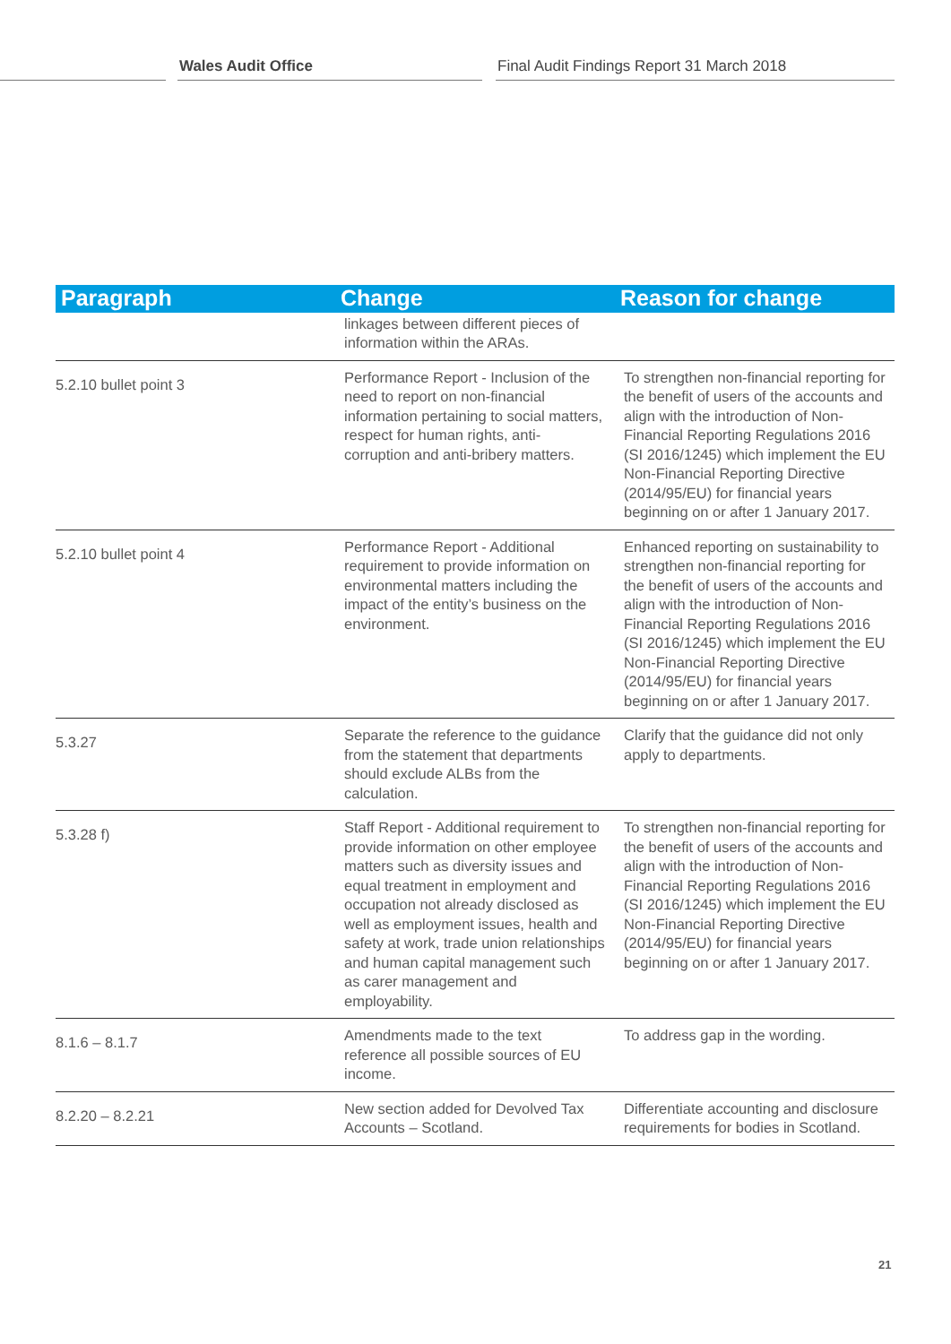Wales Audit Office
Final Audit Findings Report 31 March 2018
| Paragraph | Change | Reason for change |
| --- | --- | --- |
| | linkages between different pieces of information within the ARAs. | |
| 5.2.10 bullet point 3 | Performance Report - Inclusion of the need to report on non-financial information pertaining to social matters, respect for human rights, anti-corruption and anti-bribery matters. | To strengthen non-financial reporting for the benefit of users of the accounts and align with the introduction of Non-Financial Reporting Regulations 2016 (SI 2016/1245) which implement the EU Non-Financial Reporting Directive (2014/95/EU) for financial years beginning on or after 1 January 2017. |
| 5.2.10 bullet point 4 | Performance Report - Additional requirement to provide information on environmental matters including the impact of the entity’s business on the environment. | Enhanced reporting on sustainability to strengthen non-financial reporting for the benefit of users of the accounts and align with the introduction of Non-Financial Reporting Regulations 2016 (SI 2016/1245) which implement the EU Non-Financial Reporting Directive (2014/95/EU) for financial years beginning on or after 1 January 2017. |
| 5.3.27 | Separate the reference to the guidance from the statement that departments should exclude ALBs from the calculation. | Clarify that the guidance did not only apply to departments. |
| 5.3.28 f) | Staff Report - Additional requirement to provide information on other employee matters such as diversity issues and equal treatment in employment and occupation not already disclosed as well as employment issues, health and safety at work, trade union relationships and human capital management such as carer management and employability. | To strengthen non-financial reporting for the benefit of users of the accounts and align with the introduction of Non-Financial Reporting Regulations 2016 (SI 2016/1245) which implement the EU Non-Financial Reporting Directive (2014/95/EU) for financial years beginning on or after 1 January 2017. |
| 8.1.6 – 8.1.7 | Amendments made to the text reference all possible sources of EU income. | To address gap in the wording. |
| 8.2.20 – 8.2.21 | New section added for Devolved Tax Accounts – Scotland. | Differentiate accounting and disclosure requirements for bodies in Scotland. |
21